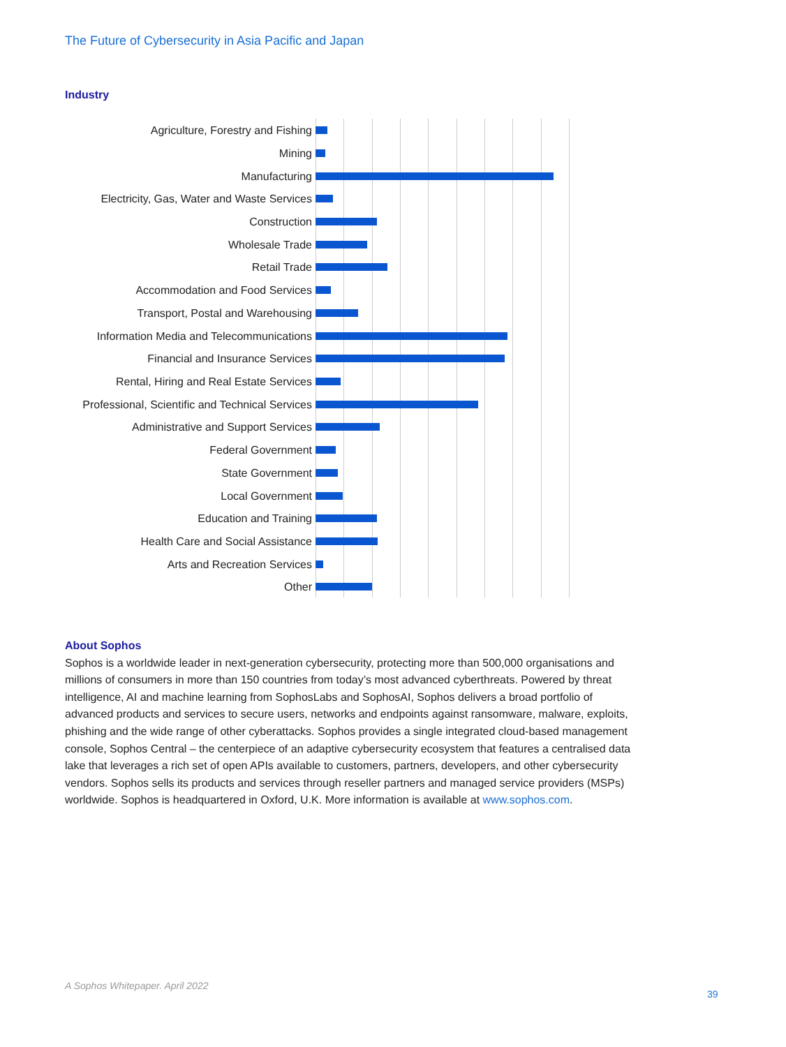The Future of Cybersecurity in Asia Pacific and Japan
Industry
Agriculture, Forestry and Fishing
Mining
Manufacturing
Electricity, Gas, Water and Waste Services
Construction
Wholesale Trade
Retail Trade
Accommodation and Food Services
Transport, Postal and Warehousing
Information Media and Telecommunications
Financial and Insurance Services
Rental, Hiring and Real Estate Services
Professional, Scientific and Technical Services
Administrative and Support Services
Federal Government
State Government
Local Government
Education and Training
Health Care and Social Assistance
Arts and Recreation Services
Other
About Sophos
Sophos is a worldwide leader in next-generation cybersecurity, protecting more than 500,000 organisations and millions of consumers in more than 150 countries from today’s most advanced cyberthreats. Powered by threat intelligence, AI and machine learning from SophosLabs and SophosAI, Sophos delivers a broad portfolio of advanced products and services to secure users, networks and endpoints against ransomware, malware, exploits, phishing and the wide range of other cyberattacks. Sophos provides a single integrated cloud-based management console, Sophos Central – the centerpiece of an adaptive cybersecurity ecosystem that features a centralised data lake that leverages a rich set of open APIs available to customers, partners, developers, and other cybersecurity vendors. Sophos sells its products and services through reseller partners and managed service providers (MSPs) worldwide. Sophos is headquartered in Oxford, U.K. More information is available at www.sophos.com.
A Sophos Whitepaper. April 2022
39